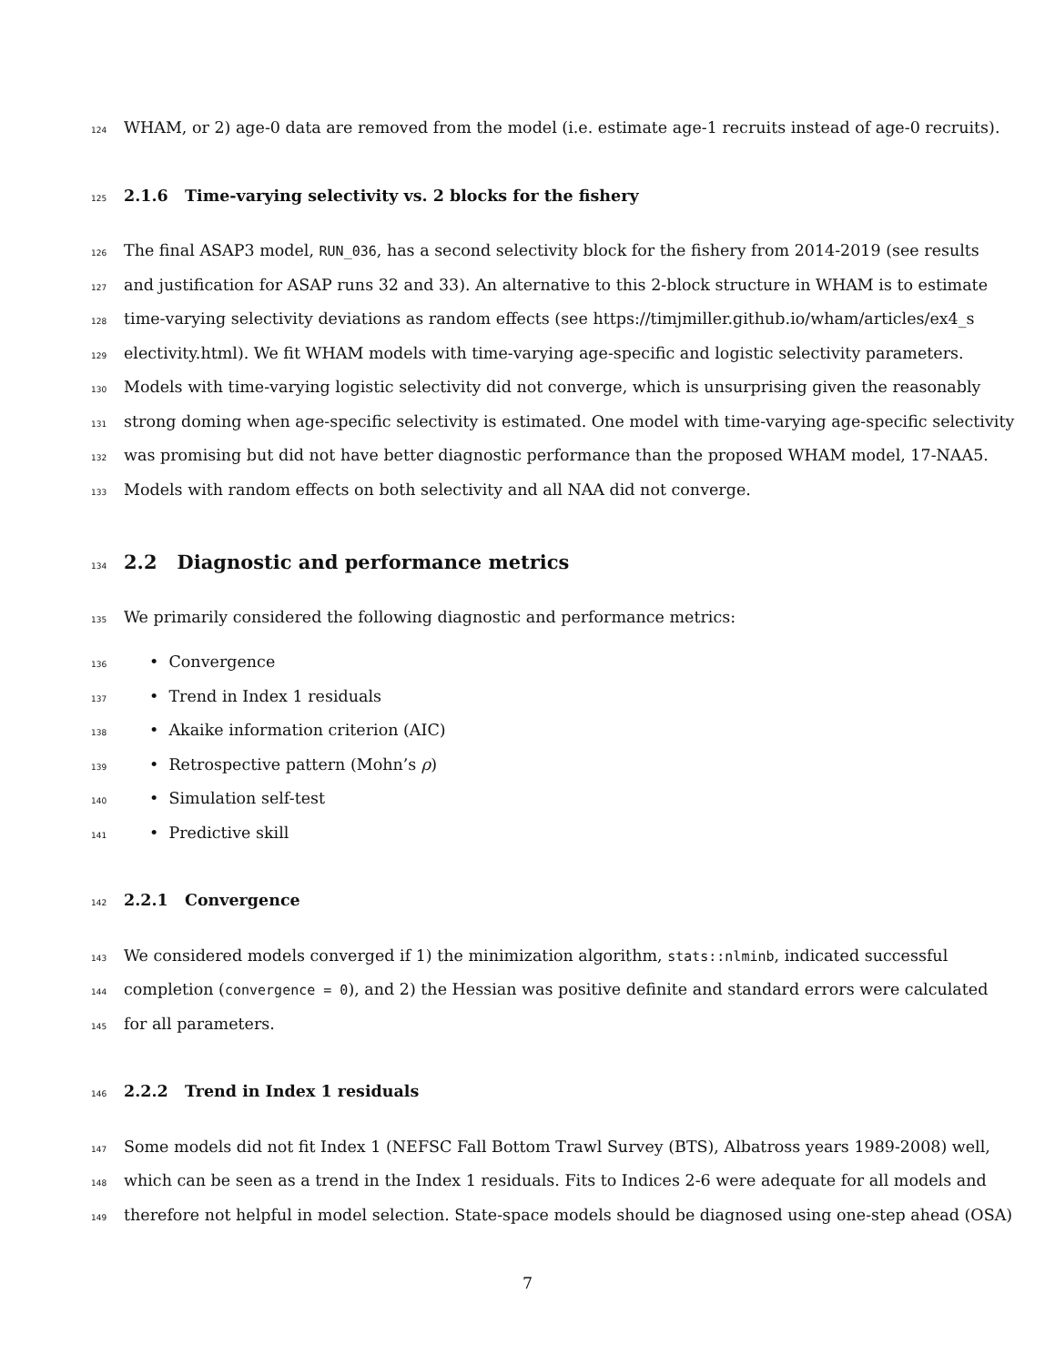124 WHAM, or 2) age-0 data are removed from the model (i.e. estimate age-1 recruits instead of age-0 recruits).
125 2.1.6 Time-varying selectivity vs. 2 blocks for the fishery
126 The final ASAP3 model, RUN_036, has a second selectivity block for the fishery from 2014-2019 (see results
127 and justification for ASAP runs 32 and 33). An alternative to this 2-block structure in WHAM is to estimate
128 time-varying selectivity deviations as random effects (see https://timjmiller.github.io/wham/articles/ex4_s
129 electivity.html). We fit WHAM models with time-varying age-specific and logistic selectivity parameters.
130 Models with time-varying logistic selectivity did not converge, which is unsurprising given the reasonably
131 strong doming when age-specific selectivity is estimated. One model with time-varying age-specific selectivity
132 was promising but did not have better diagnostic performance than the proposed WHAM model, 17-NAA5.
133 Models with random effects on both selectivity and all NAA did not converge.
134 2.2 Diagnostic and performance metrics
135 We primarily considered the following diagnostic and performance metrics:
136 • Convergence
137 • Trend in Index 1 residuals
138 • Akaike information criterion (AIC)
139 • Retrospective pattern (Mohn’s ρ)
140 • Simulation self-test
141 • Predictive skill
142 2.2.1 Convergence
143 We considered models converged if 1) the minimization algorithm, stats::nlminb, indicated successful
144 completion (convergence = 0), and 2) the Hessian was positive definite and standard errors were calculated
145 for all parameters.
146 2.2.2 Trend in Index 1 residuals
147 Some models did not fit Index 1 (NEFSC Fall Bottom Trawl Survey (BTS), Albatross years 1989-2008) well,
148 which can be seen as a trend in the Index 1 residuals. Fits to Indices 2-6 were adequate for all models and
149 therefore not helpful in model selection. State-space models should be diagnosed using one-step ahead (OSA)
7